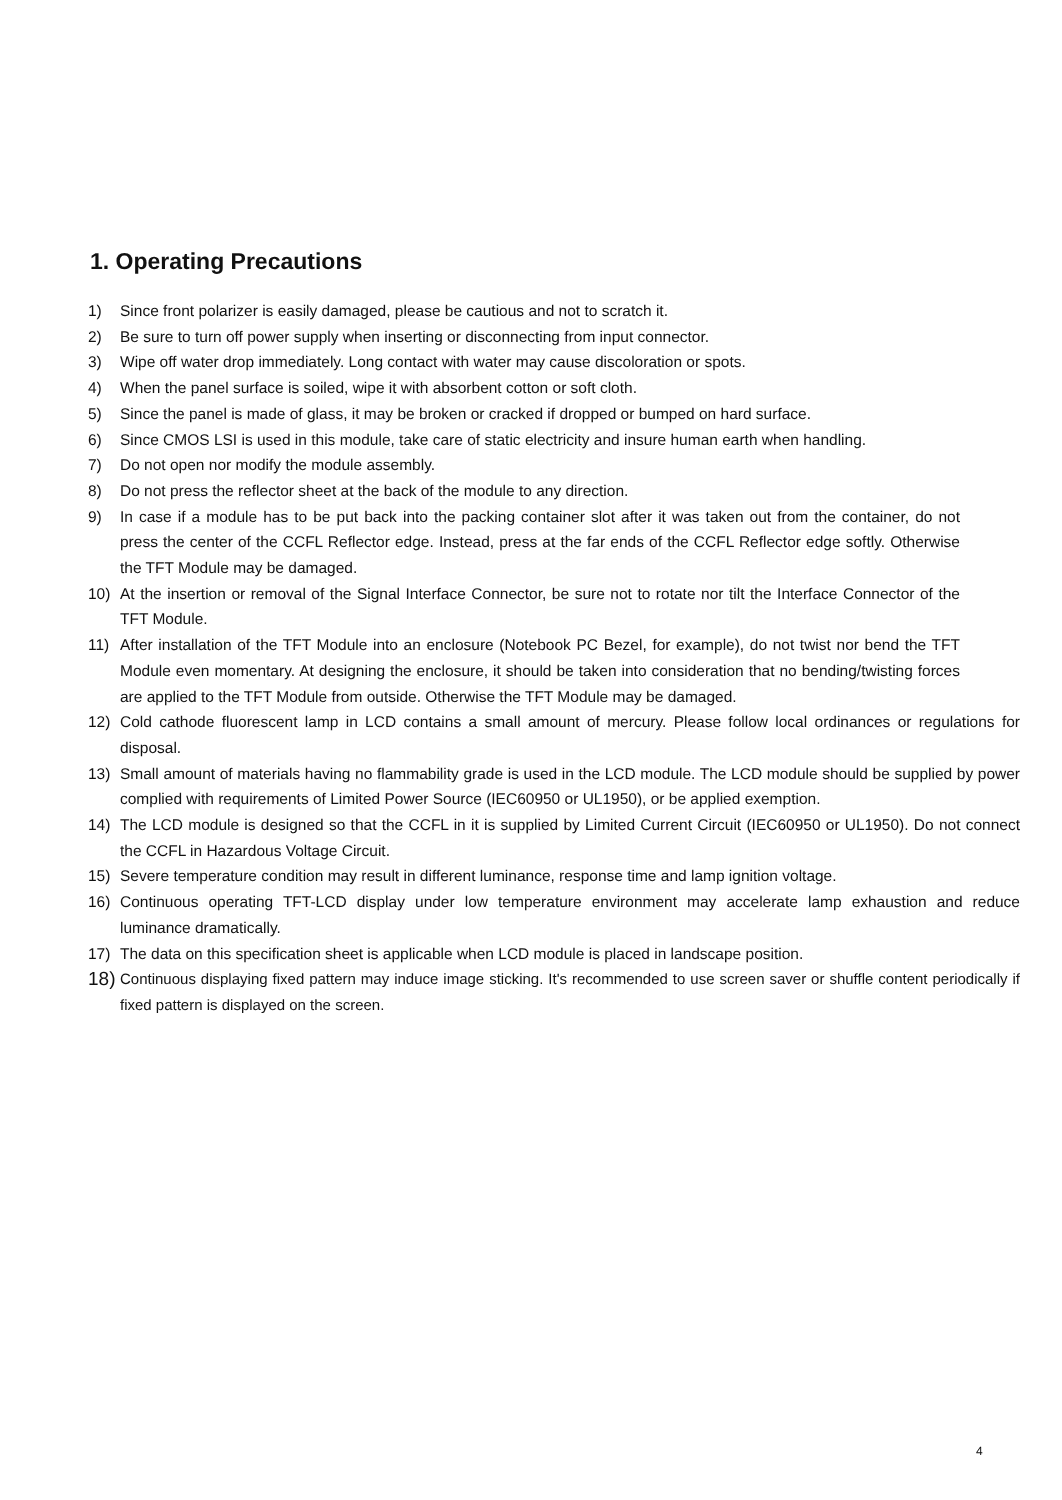1. Operating Precautions
1) Since front polarizer is easily damaged, please be cautious and not to scratch it.
2) Be sure to turn off power supply when inserting or disconnecting from input connector.
3) Wipe off water drop immediately. Long contact with water may cause discoloration or spots.
4) When the panel surface is soiled, wipe it with absorbent cotton or soft cloth.
5) Since the panel is made of glass, it may be broken or cracked if dropped or bumped on hard surface.
6) Since CMOS LSI is used in this module, take care of static electricity and insure human earth when handling.
7) Do not open nor modify the module assembly.
8) Do not press the reflector sheet at the back of the module to any direction.
9) In case if a module has to be put back into the packing container slot after it was taken out from the container, do not press the center of the CCFL Reflector edge. Instead, press at the far ends of the CCFL Reflector edge softly. Otherwise the TFT Module may be damaged.
10) At the insertion or removal of the Signal Interface Connector, be sure not to rotate nor tilt the Interface Connector of the TFT Module.
11) After installation of the TFT Module into an enclosure (Notebook PC Bezel, for example), do not twist nor bend the TFT Module even momentary. At designing the enclosure, it should be taken into consideration that no bending/twisting forces are applied to the TFT Module from outside. Otherwise the TFT Module may be damaged.
12) Cold cathode fluorescent lamp in LCD contains a small amount of mercury. Please follow local ordinances or regulations for disposal.
13) Small amount of materials having no flammability grade is used in the LCD module. The LCD module should be supplied by power complied with requirements of Limited Power Source (IEC60950 or UL1950), or be applied exemption.
14) The LCD module is designed so that the CCFL in it is supplied by Limited Current Circuit (IEC60950 or UL1950). Do not connect the CCFL in Hazardous Voltage Circuit.
15) Severe temperature condition may result in different luminance, response time and lamp ignition voltage.
16) Continuous operating TFT-LCD display under low temperature environment may accelerate lamp exhaustion and reduce luminance dramatically.
17) The data on this specification sheet is applicable when LCD module is placed in landscape position.
18) Continuous displaying fixed pattern may induce image sticking. It's recommended to use screen saver or shuffle content periodically if fixed pattern is displayed on the screen.
4